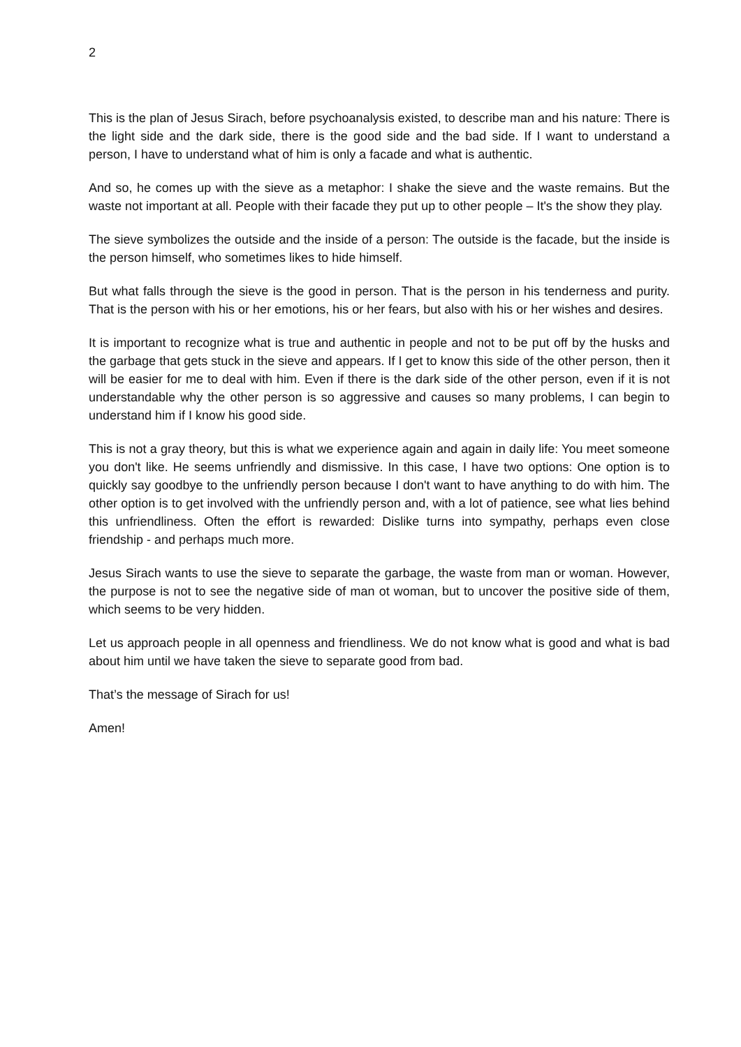2
This is the plan of Jesus Sirach, before psychoanalysis existed, to describe man and his nature: There is the light side and the dark side, there is the good side and the bad side. If I want to understand a person, I have to understand what of him is only a facade and what is authentic.
And so, he comes up with the sieve as a metaphor: I shake the sieve and the waste remains. But the waste not important at all. People with their facade they put up to other people – It's the show they play.
The sieve symbolizes the outside and the inside of a person: The outside is the facade, but the inside is the person himself, who sometimes likes to hide himself.
But what falls through the sieve is the good in person. That is the person in his tenderness and purity. That is the person with his or her emotions, his or her fears, but also with his or her wishes and desires.
It is important to recognize what is true and authentic in people and not to be put off by the husks and the garbage that gets stuck in the sieve and appears. If I get to know this side of the other person, then it will be easier for me to deal with him. Even if there is the dark side of the other person, even if it is not understandable why the other person is so aggressive and causes so many problems, I can begin to understand him if I know his good side.
This is not a gray theory, but this is what we experience again and again in daily life: You meet someone you don't like. He seems unfriendly and dismissive. In this case, I have two options: One option is to quickly say goodbye to the unfriendly person because I don't want to have anything to do with him. The other option is to get involved with the unfriendly person and, with a lot of patience, see what lies behind this unfriendliness. Often the effort is rewarded: Dislike turns into sympathy, perhaps even close friendship - and perhaps much more.
Jesus Sirach wants to use the sieve to separate the garbage, the waste from man or woman. However, the purpose is not to see the negative side of man ot woman, but to uncover the positive side of them, which seems to be very hidden.
Let us approach people in all openness and friendliness. We do not know what is good and what is bad about him until we have taken the sieve to separate good from bad.
That’s the message of Sirach for us!
Amen!